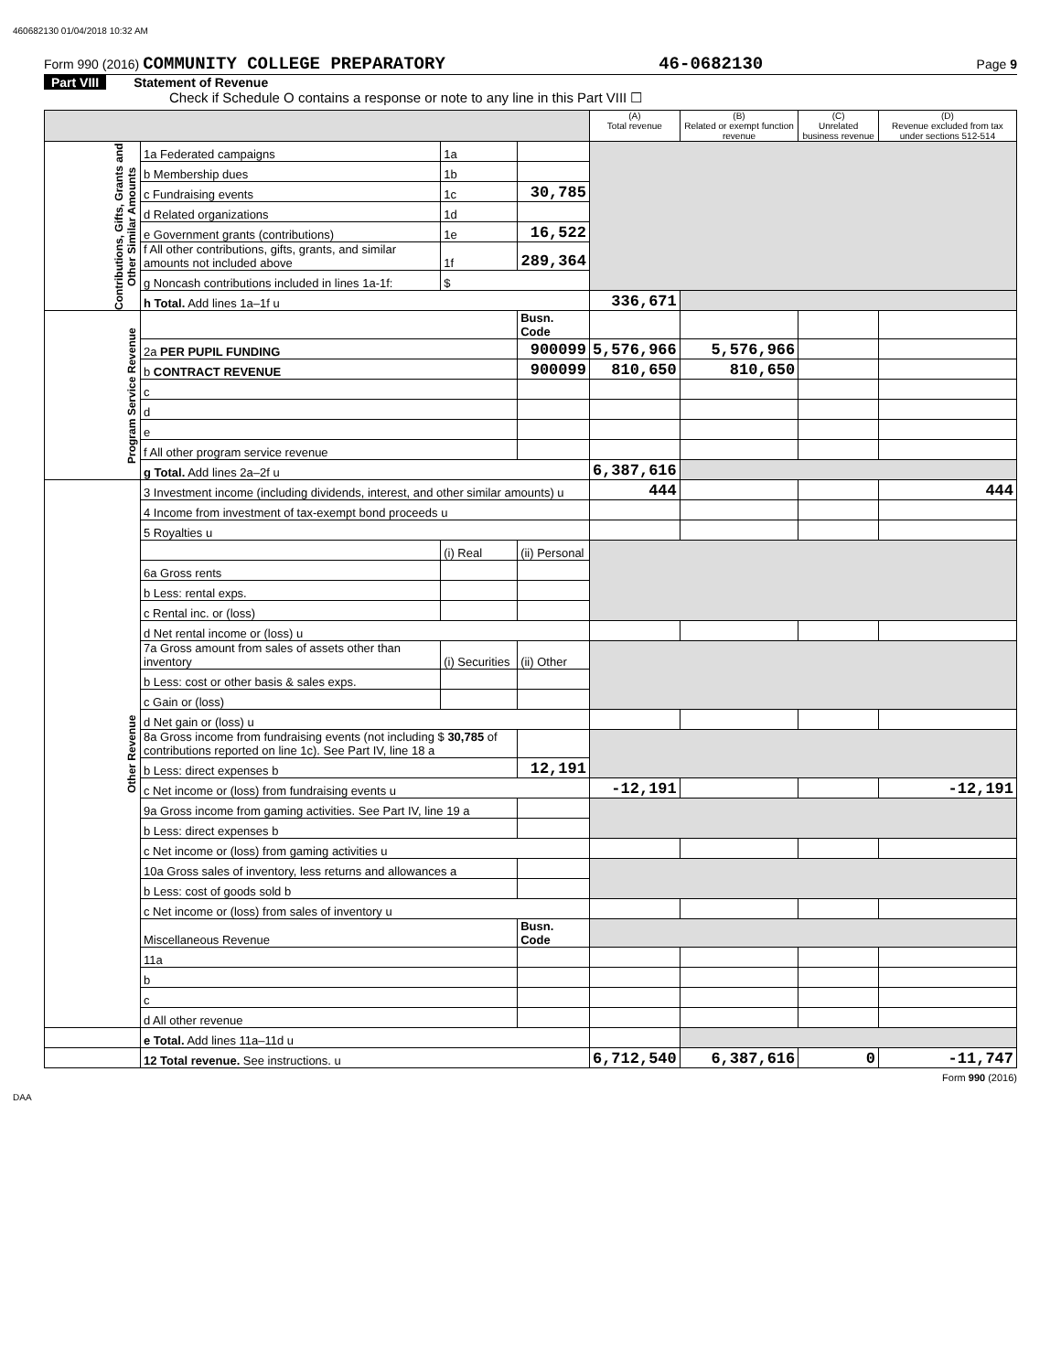460682130 01/04/2018 10:32 AM
Form 990 (2016) COMMUNITY COLLEGE PREPARATORY 46-0682130 Page 9
Part VIII Statement of Revenue
Check if Schedule O contains a response or note to any line in this Part VIII ☐
| | | | | (A) Total revenue | (B) Related or exempt function revenue | (C) Unrelated business revenue | (D) Revenue excluded from tax under sections 512-514 |
| --- | --- | --- | --- | --- | --- | --- | --- |
| Contributions, Gifts, Grants and Other Similar Amounts | 1a Federated campaigns | 1a | | | | | |
| | b Membership dues | 1b | | | | | |
| | c Fundraising events | 1c | 30,785 | | | | |
| | d Related organizations | 1d | | | | | |
| | e Government grants (contributions) | 1e | 16,522 | | | | |
| | f All other contributions, gifts, grants, and similar amounts not included above | 1f | 289,364 | | | | |
| | g Noncash contributions included in lines 1a-1f: | $ | | | | | |
| | h Total. Add lines 1a–1f u | | | 336,671 | | | |
| Program Service Revenue | | | Busn. Code | | | | |
| | 2a PER PUPIL FUNDING | | 900099 | 5,576,966 | 5,576,966 | | |
| | b CONTRACT REVENUE | | 900099 | 810,650 | 810,650 | | |
| | c | | | | | | |
| | d | | | | | | |
| | e | | | | | | |
| | f All other program service revenue | | | | | | |
| | g Total. Add lines 2a–2f u | | | 6,387,616 | | | |
| Other Revenue | 3 Investment income (including dividends, interest, and other similar amounts) u | | | 444 | | | 444 |
| | 4 Income from investment of tax-exempt bond proceeds u | | | | | | |
| | 5 Royalties u | | | | | | |
| | | (i) Real | (ii) Personal | | | | |
| | 6a Gross rents | | | | | | |
| | b Less: rental exps. | | | | | | |
| | c Rental inc. or (loss) | | | | | | |
| | d Net rental income or (loss) u | | | | | | |
| | 7a Gross amount from sales of assets other than inventory | (i) Securities | (ii) Other | | | | |
| | b Less: cost or other basis & sales exps. | | | | | | |
| | c Gain or (loss) | | | | | | |
| | d Net gain or (loss) u | | | | | | |
| | 8a Gross income from fundraising events (not including $ 30,785 of contributions reported on line 1c). See Part IV, line 18 a | | | | | | |
| | b Less: direct expenses b | | 12,191 | | | | |
| | c Net income or (loss) from fundraising events u | | | -12,191 | | | -12,191 |
| | 9a Gross income from gaming activities. See Part IV, line 19 a | | | | | | |
| | b Less: direct expenses b | | | | | | |
| | c Net income or (loss) from gaming activities u | | | | | | |
| | 10a Gross sales of inventory, less returns and allowances a | | | | | | |
| | b Less: cost of goods sold b | | | | | | |
| | c Net income or (loss) from sales of inventory u | | | | | | |
| | Miscellaneous Revenue | | Busn. Code | | | | |
| | 11a | | | | | | |
| | b | | | | | | |
| | c | | | | | | |
| | d All other revenue | | | | | | |
| | e Total. Add lines 11a–11d u | | | | | | |
| | 12 Total revenue. See instructions. u | | | 6,712,540 | 6,387,616 | 0 | -11,747 |
Form 990 (2016)
DAA